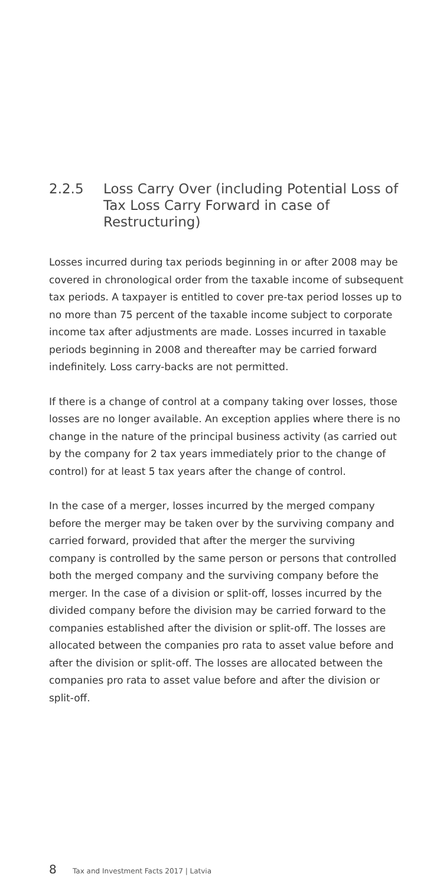2.2.5 Loss Carry Over (including Potential Loss of Tax Loss Carry Forward in case of Restructuring)
Losses incurred during tax periods beginning in or after 2008 may be covered in chronological order from the taxable income of subsequent tax periods. A taxpayer is entitled to cover pre-tax period losses up to no more than 75 percent of the taxable income subject to corporate income tax after adjustments are made. Losses incurred in taxable periods beginning in 2008 and thereafter may be carried forward indefinitely. Loss carry-backs are not permitted.
If there is a change of control at a company taking over losses, those losses are no longer available. An exception applies where there is no change in the nature of the principal business activity (as carried out by the company for 2 tax years immediately prior to the change of control) for at least 5 tax years after the change of control.
In the case of a merger, losses incurred by the merged company before the merger may be taken over by the surviving company and carried forward, provided that after the merger the surviving company is controlled by the same person or persons that controlled both the merged company and the surviving company before the merger. In the case of a division or split-off, losses incurred by the divided company before the division may be carried forward to the companies established after the division or split-off. The losses are allocated between the companies pro rata to asset value before and after the division or split-off. The losses are allocated between the companies pro rata to asset value before and after the division or split-off.
8 Tax and Investment Facts 2017 | Latvia